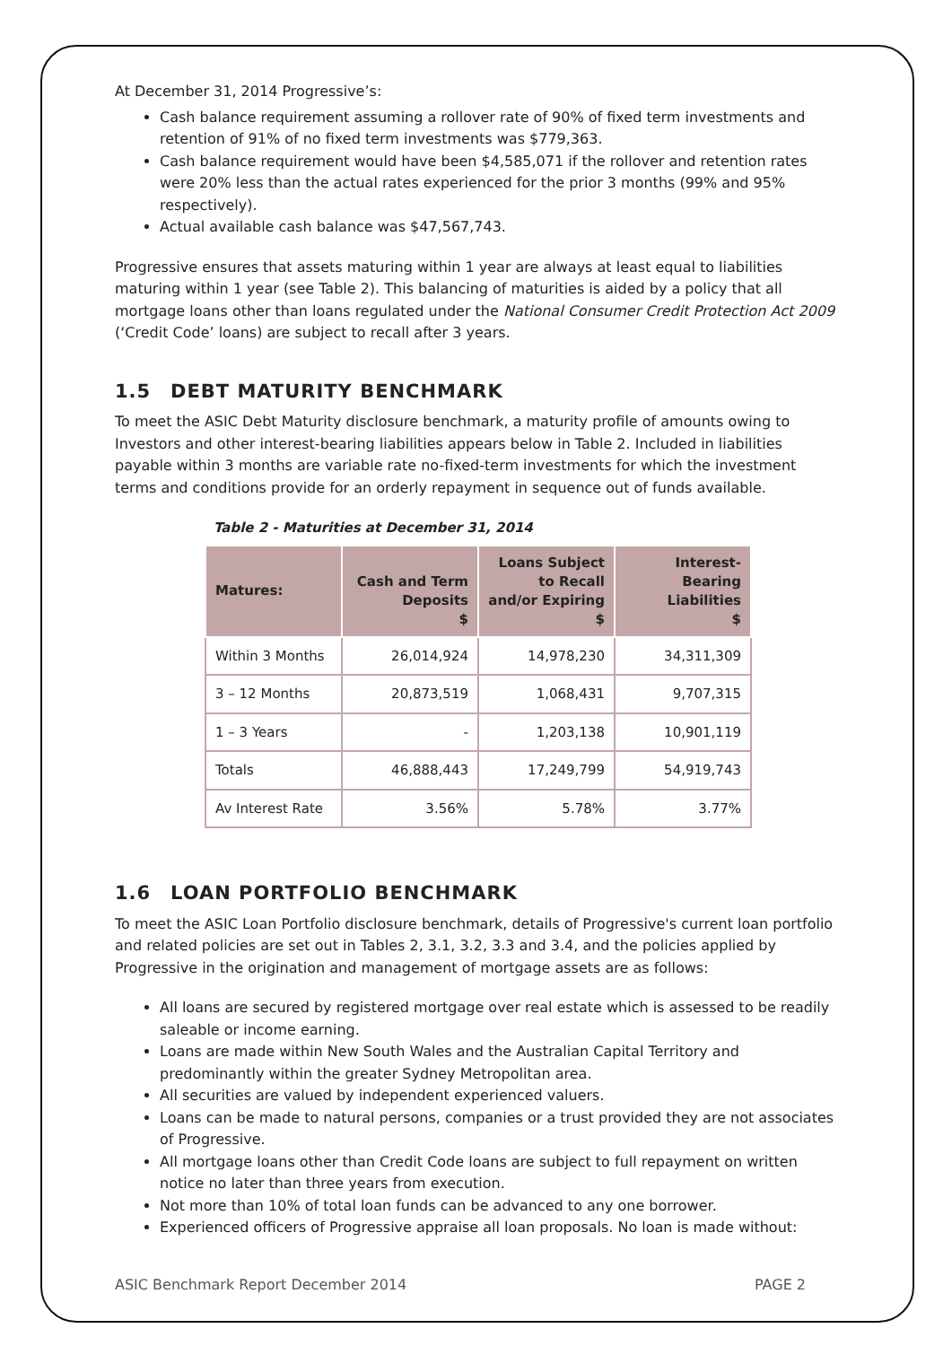At December 31, 2014 Progressive’s:
Cash balance requirement assuming a rollover rate of 90% of fixed term investments and retention of 91% of no fixed term investments was $779,363.
Cash balance requirement would have been $4,585,071 if the rollover and retention rates were 20% less than the actual rates experienced for the prior 3 months (99% and 95% respectively).
Actual available cash balance was $47,567,743.
Progressive ensures that assets maturing within 1 year are always at least equal to liabilities maturing within 1 year (see Table 2). This balancing of maturities is aided by a policy that all mortgage loans other than loans regulated under the National Consumer Credit Protection Act 2009 (‘Credit Code’ loans) are subject to recall after 3 years.
1.5 DEBT MATURITY BENCHMARK
To meet the ASIC Debt Maturity disclosure benchmark, a maturity profile of amounts owing to Investors and other interest-bearing liabilities appears below in Table 2. Included in liabilities payable within 3 months are variable rate no-fixed-term investments for which the investment terms and conditions provide for an orderly repayment in sequence out of funds available.
Table 2 - Maturities at December 31, 2014
| Matures: | Cash and Term Deposits $ | Loans Subject to Recall and/or Expiring $ | Interest-Bearing Liabilities $ |
| --- | --- | --- | --- |
| Within 3 Months | 26,014,924 | 14,978,230 | 34,311,309 |
| 3 – 12 Months | 20,873,519 | 1,068,431 | 9,707,315 |
| 1 – 3 Years | - | 1,203,138 | 10,901,119 |
| Totals | 46,888,443 | 17,249,799 | 54,919,743 |
| Av Interest Rate | 3.56% | 5.78% | 3.77% |
1.6 LOAN PORTFOLIO BENCHMARK
To meet the ASIC Loan Portfolio disclosure benchmark, details of Progressive's current loan portfolio and related policies are set out in Tables 2, 3.1, 3.2, 3.3 and 3.4, and the policies applied by Progressive in the origination and management of mortgage assets are as follows:
All loans are secured by registered mortgage over real estate which is assessed to be readily saleable or income earning.
Loans are made within New South Wales and the Australian Capital Territory and predominantly within the greater Sydney Metropolitan area.
All securities are valued by independent experienced valuers.
Loans can be made to natural persons, companies or a trust provided they are not associates of Progressive.
All mortgage loans other than Credit Code loans are subject to full repayment on written notice no later than three years from execution.
Not more than 10% of total loan funds can be advanced to any one borrower.
Experienced officers of Progressive appraise all loan proposals. No loan is made without:
ASIC Benchmark Report December 2014 PAGE 2